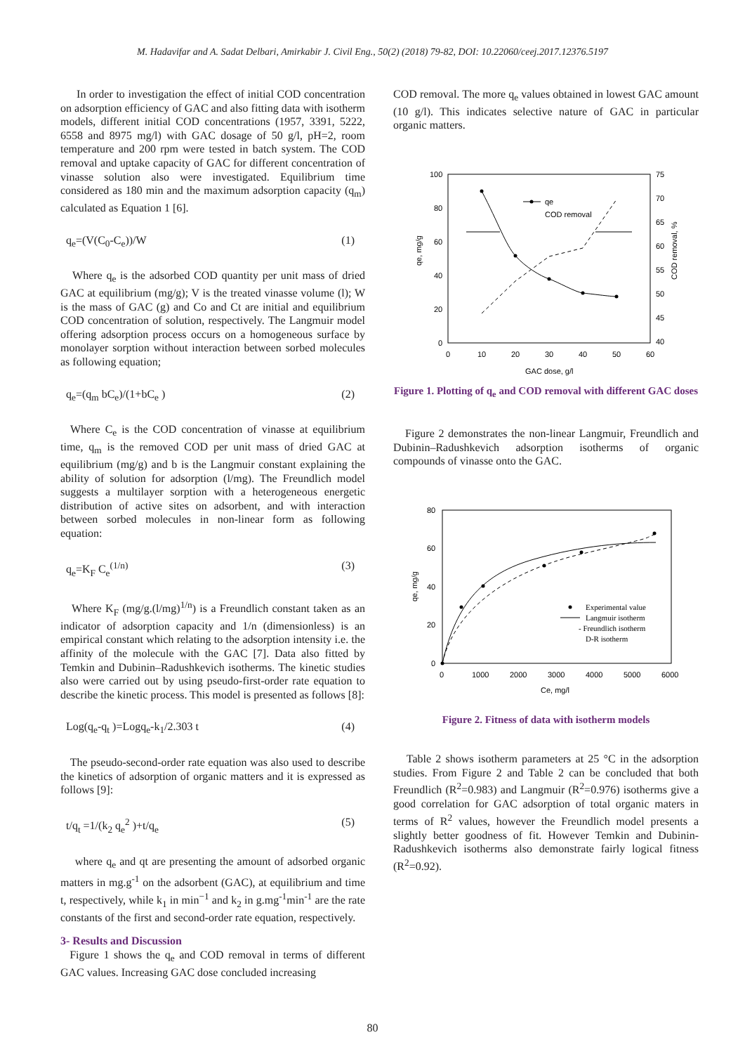M. Hadavifar and A. Sadat Delbari, Amirkabir J. Civil Eng., 50(2) (2018) 79-82, DOI: 10.22060/ceej.2017.12376.5197
In order to investigation the effect of initial COD concentration on adsorption efficiency of GAC and also fitting data with isotherm models, different initial COD concentrations (1957, 3391, 5222, 6558 and 8975 mg/l) with GAC dosage of 50 g/l, pH=2, room temperature and 200 rpm were tested in batch system. The COD removal and uptake capacity of GAC for different concentration of vinasse solution also were investigated. Equilibrium time considered as 180 min and the maximum adsorption capacity (q<sub>m</sub>) calculated as Equation 1 [6].
q<sub>e</sub>=(V(C<sub>0</sub>-C<sub>e</sub>))/W (1)
Where q<sub>e</sub> is the adsorbed COD quantity per unit mass of dried GAC at equilibrium (mg/g); V is the treated vinasse volume (l); W is the mass of GAC (g) and Co and Ct are initial and equilibrium COD concentration of solution, respectively. The Langmuir model offering adsorption process occurs on a homogeneous surface by monolayer sorption without interaction between sorbed molecules as following equation;
q<sub>e</sub>=(q<sub>m</sub> bC<sub>e</sub>)/(1+bC<sub>e</sub> ) (2)
Where C<sub>e</sub> is the COD concentration of vinasse at equilibrium time, q<sub>m</sub> is the removed COD per unit mass of dried GAC at equilibrium (mg/g) and b is the Langmuir constant explaining the ability of solution for adsorption (l/mg). The Freundlich model suggests a multilayer sorption with a heterogeneous energetic distribution of active sites on adsorbent, and with interaction between sorbed molecules in non-linear form as following equation:
q<sub>e</sub>=K<sub>F</sub> C<sub>e</sub><sup>(1/n)</sup> (3)
Where K<sub>F</sub> (mg/g.(l/mg)<sup>1/n</sup>) is a Freundlich constant taken as an indicator of adsorption capacity and 1/n (dimensionless) is an empirical constant which relating to the adsorption intensity i.e. the affinity of the molecule with the GAC [7]. Data also fitted by Temkin and Dubinin–Radushkevich isotherms. The kinetic studies also were carried out by using pseudo-first-order rate equation to describe the kinetic process. This model is presented as follows [8]:
Log(q<sub>e</sub>-q<sub>t</sub> )=Logq<sub>e</sub>-k<sub>1</sub>/2.303 t (4)
The pseudo-second-order rate equation was also used to describe the kinetics of adsorption of organic matters and it is expressed as follows [9]:
t/q<sub>t</sub> =1/(k<sub>2</sub> q<sub>e</sub><sup>2</sup> )+t/q<sub>e</sub> (5)
where q<sub>e</sub> and qt are presenting the amount of adsorbed organic matters in mg.g<sup>-1</sup> on the adsorbent (GAC), at equilibrium and time t, respectively, while k<sub>1</sub> in min<sup>−1</sup> and k<sub>2</sub> in g.mg<sup>-1</sup>min<sup>-1</sup> are the rate constants of the first and second-order rate equation, respectively.
3- Results and Discussion
Figure 1 shows the q<sub>e</sub> and COD removal in terms of different GAC values. Increasing GAC dose concluded increasing
COD removal. The more q<sub>e</sub> values obtained in lowest GAC amount (10 g/l). This indicates selective nature of GAC in particular organic matters.
100
80
60
40
20
0
75
70
65
60
55
50
45
40
0
10
20
30
40
50
60
GAC dose, g/l
qe, mg/g
COD removal, %
qe
COD removal
Figure 1. Plotting of q<sub>e</sub> and COD removal with different GAC doses
Figure 2 demonstrates the non-linear Langmuir, Freundlich and Dubinin–Radushkevich adsorption isotherms of organic compounds of vinasse onto the GAC.
80
60
40
20
0
0
1000
2000
3000
4000
5000
6000
Ce, mg/l
qe, mg/g
Experimental value
Langmuir isotherm
- Freundlich isotherm
D-R isotherm
Figure 2. Fitness of data with isotherm models
Table 2 shows isotherm parameters at 25 °C in the adsorption studies. From Figure 2 and Table 2 can be concluded that both Freundlich (R<sup>2</sup>=0.983) and Langmuir (R<sup>2</sup>=0.976) isotherms give a good correlation for GAC adsorption of total organic maters in terms of R<sup>2</sup> values, however the Freundlich model presents a slightly better goodness of fit. However Temkin and Dubinin-Radushkevich isotherms also demonstrate fairly logical fitness (R<sup>2</sup>=0.92).
80